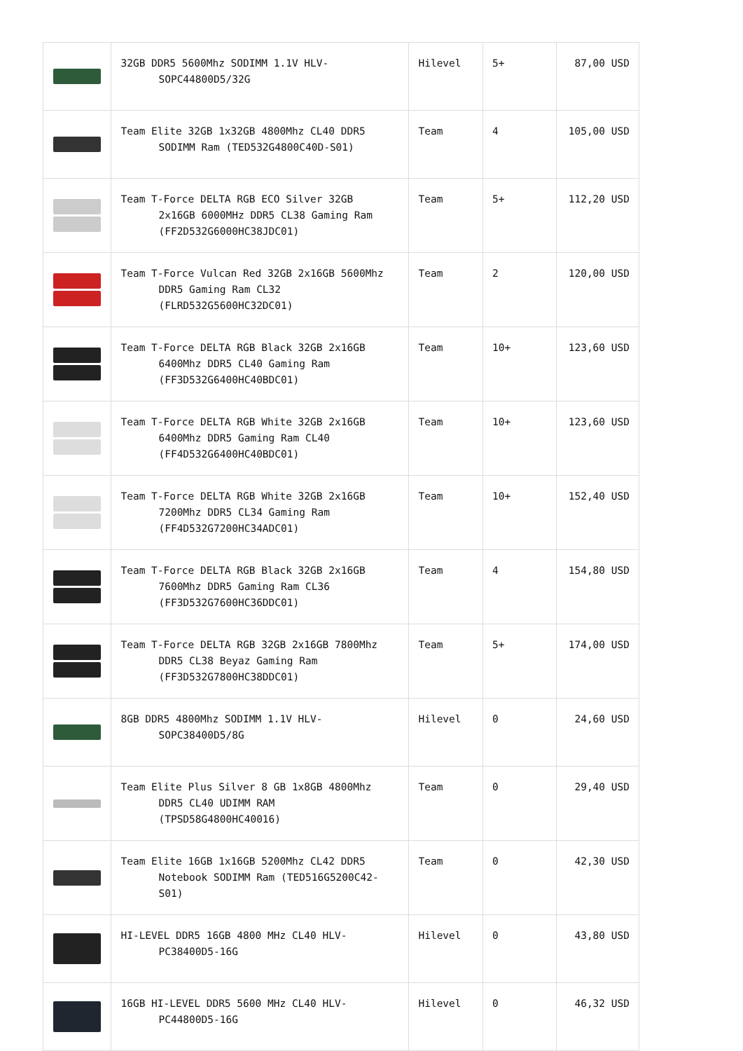| | 32GB DDR5 5600Mhz SODIMM 1.1V HLV- SOPC44800D5/32G | Hilevel | 5+ | 87,00 USD |
| | Team Elite 32GB 1x32GB 4800Mhz CL40 DDR5 SODIMM Ram (TED532G4800C40D-S01) | Team | 4 | 105,00 USD |
| | Team T-Force DELTA RGB ECO Silver 32GB 2x16GB 6000MHz DDR5 CL38 Gaming Ram (FF2D532G6000HC38JDC01) | Team | 5+ | 112,20 USD |
| | Team T-Force Vulcan Red 32GB 2x16GB 5600Mhz DDR5 Gaming Ram CL32 (FLRD532G5600HC32DC01) | Team | 2 | 120,00 USD |
| | Team T-Force DELTA RGB Black 32GB 2x16GB 6400Mhz DDR5 CL40 Gaming Ram (FF3D532G6400HC40BDC01) | Team | 10+ | 123,60 USD |
| | Team T-Force DELTA RGB White 32GB 2x16GB 6400Mhz DDR5 Gaming Ram CL40 (FF4D532G6400HC40BDC01) | Team | 10+ | 123,60 USD |
| | Team T-Force DELTA RGB White 32GB 2x16GB 7200Mhz DDR5 CL34 Gaming Ram (FF4D532G7200HC34ADC01) | Team | 10+ | 152,40 USD |
| | Team T-Force DELTA RGB Black 32GB 2x16GB 7600Mhz DDR5 Gaming Ram CL36 (FF3D532G7600HC36DDC01) | Team | 4 | 154,80 USD |
| | Team T-Force DELTA RGB 32GB 2x16GB 7800Mhz DDR5 CL38 Beyaz Gaming Ram (FF3D532G7800HC38DDC01) | Team | 5+ | 174,00 USD |
| | 8GB DDR5 4800Mhz SODIMM 1.1V HLV- SOPC38400D5/8G | Hilevel | 0 | 24,60 USD |
| | Team Elite Plus Silver 8 GB 1x8GB 4800Mhz DDR5 CL40 UDIMM RAM (TPSD58G4800HC40016) | Team | 0 | 29,40 USD |
| | Team Elite 16GB 1x16GB 5200Mhz CL42 DDR5 Notebook SODIMM Ram (TED516G5200C42-S01) | Team | 0 | 42,30 USD |
| | HI-LEVEL DDR5 16GB 4800 MHz CL40 HLV- PC38400D5-16G | Hilevel | 0 | 43,80 USD |
| | 16GB HI-LEVEL DDR5 5600 MHz CL40 HLV- PC44800D5-16G | Hilevel | 0 | 46,32 USD |